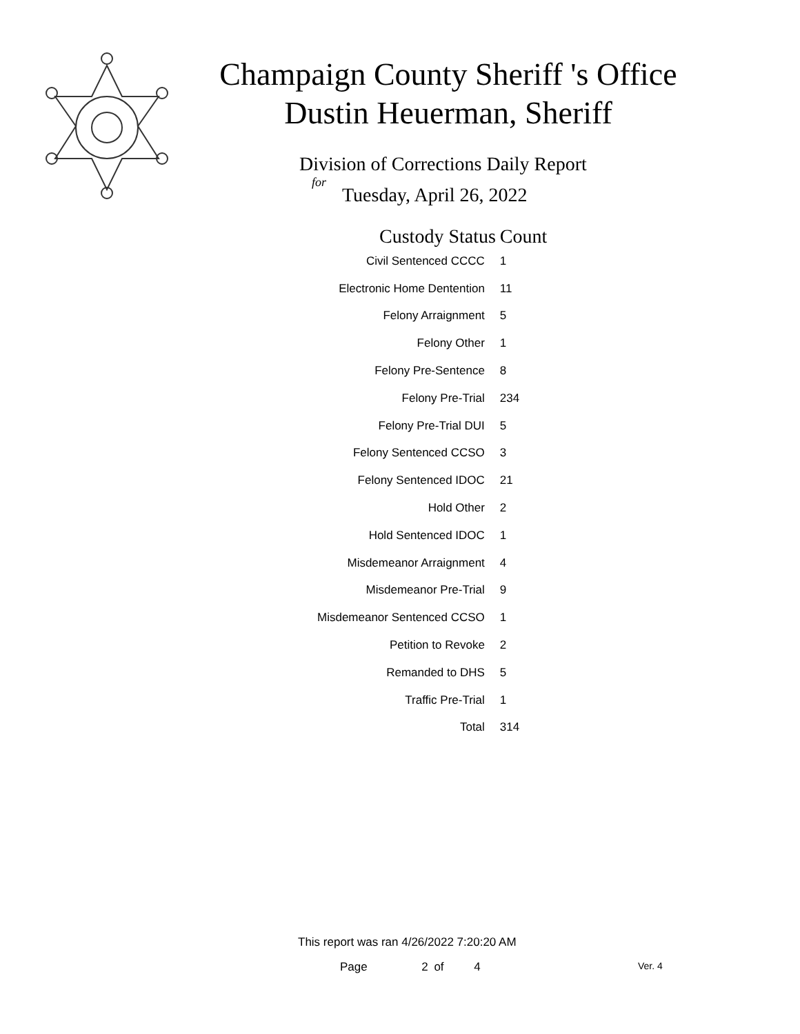Champaign County Sheriff 's Office
Dustin Heuerman, Sheriff
Division of Corrections Daily Report
for
Tuesday, April 26, 2022
| Custody Status | Count |
| --- | --- |
| Civil Sentenced CCCC | 1 |
| Electronic Home Dentention | 11 |
| Felony Arraignment | 5 |
| Felony Other | 1 |
| Felony Pre-Sentence | 8 |
| Felony Pre-Trial | 234 |
| Felony Pre-Trial DUI | 5 |
| Felony Sentenced CCSO | 3 |
| Felony Sentenced IDOC | 21 |
| Hold Other | 2 |
| Hold Sentenced IDOC | 1 |
| Misdemeanor Arraignment | 4 |
| Misdemeanor Pre-Trial | 9 |
| Misdemeanor Sentenced CCSO | 1 |
| Petition to Revoke | 2 |
| Remanded to DHS | 5 |
| Traffic Pre-Trial | 1 |
| Total | 314 |
This report was ran 4/26/2022 7:20:20 AM
Page 2 of 4 Ver. 4